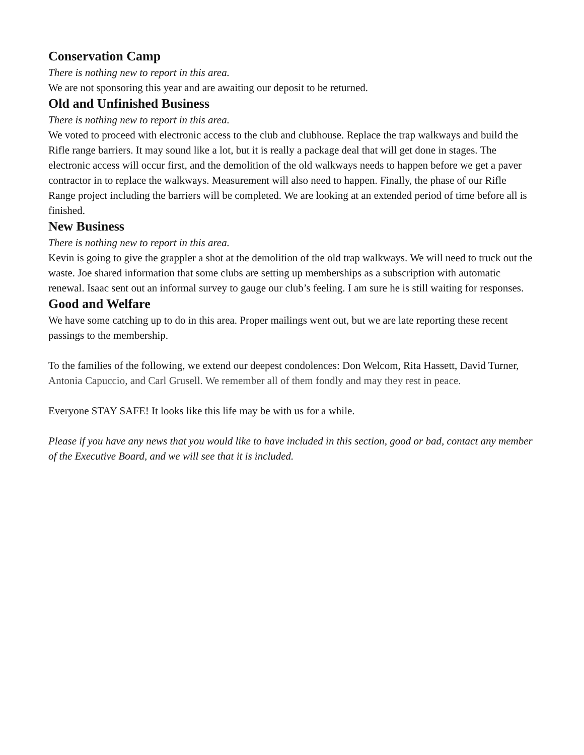Conservation Camp
There is nothing new to report in this area.
We are not sponsoring this year and are awaiting our deposit to be returned.
Old and Unfinished Business
There is nothing new to report in this area.
We voted to proceed with electronic access to the club and clubhouse. Replace the trap walkways and build the Rifle range barriers. It may sound like a lot, but it is really a package deal that will get done in stages. The electronic access will occur first, and the demolition of the old walkways needs to happen before we get a paver contractor in to replace the walkways. Measurement will also need to happen. Finally, the phase of our Rifle Range project including the barriers will be completed. We are looking at an extended period of time before all is finished.
New Business
There is nothing new to report in this area.
Kevin is going to give the grappler a shot at the demolition of the old trap walkways. We will need to truck out the waste. Joe shared information that some clubs are setting up memberships as a subscription with automatic renewal. Isaac sent out an informal survey to gauge our club’s feeling. I am sure he is still waiting for responses.
Good and Welfare
We have some catching up to do in this area. Proper mailings went out, but we are late reporting these recent passings to the membership.
To the families of the following, we extend our deepest condolences: Don Welcom, Rita Hassett, David Turner, Antonia Capuccio, and Carl Grusell. We remember all of them fondly and may they rest in peace.
Everyone STAY SAFE! It looks like this life may be with us for a while.
Please if you have any news that you would like to have included in this section, good or bad, contact any member of the Executive Board, and we will see that it is included.